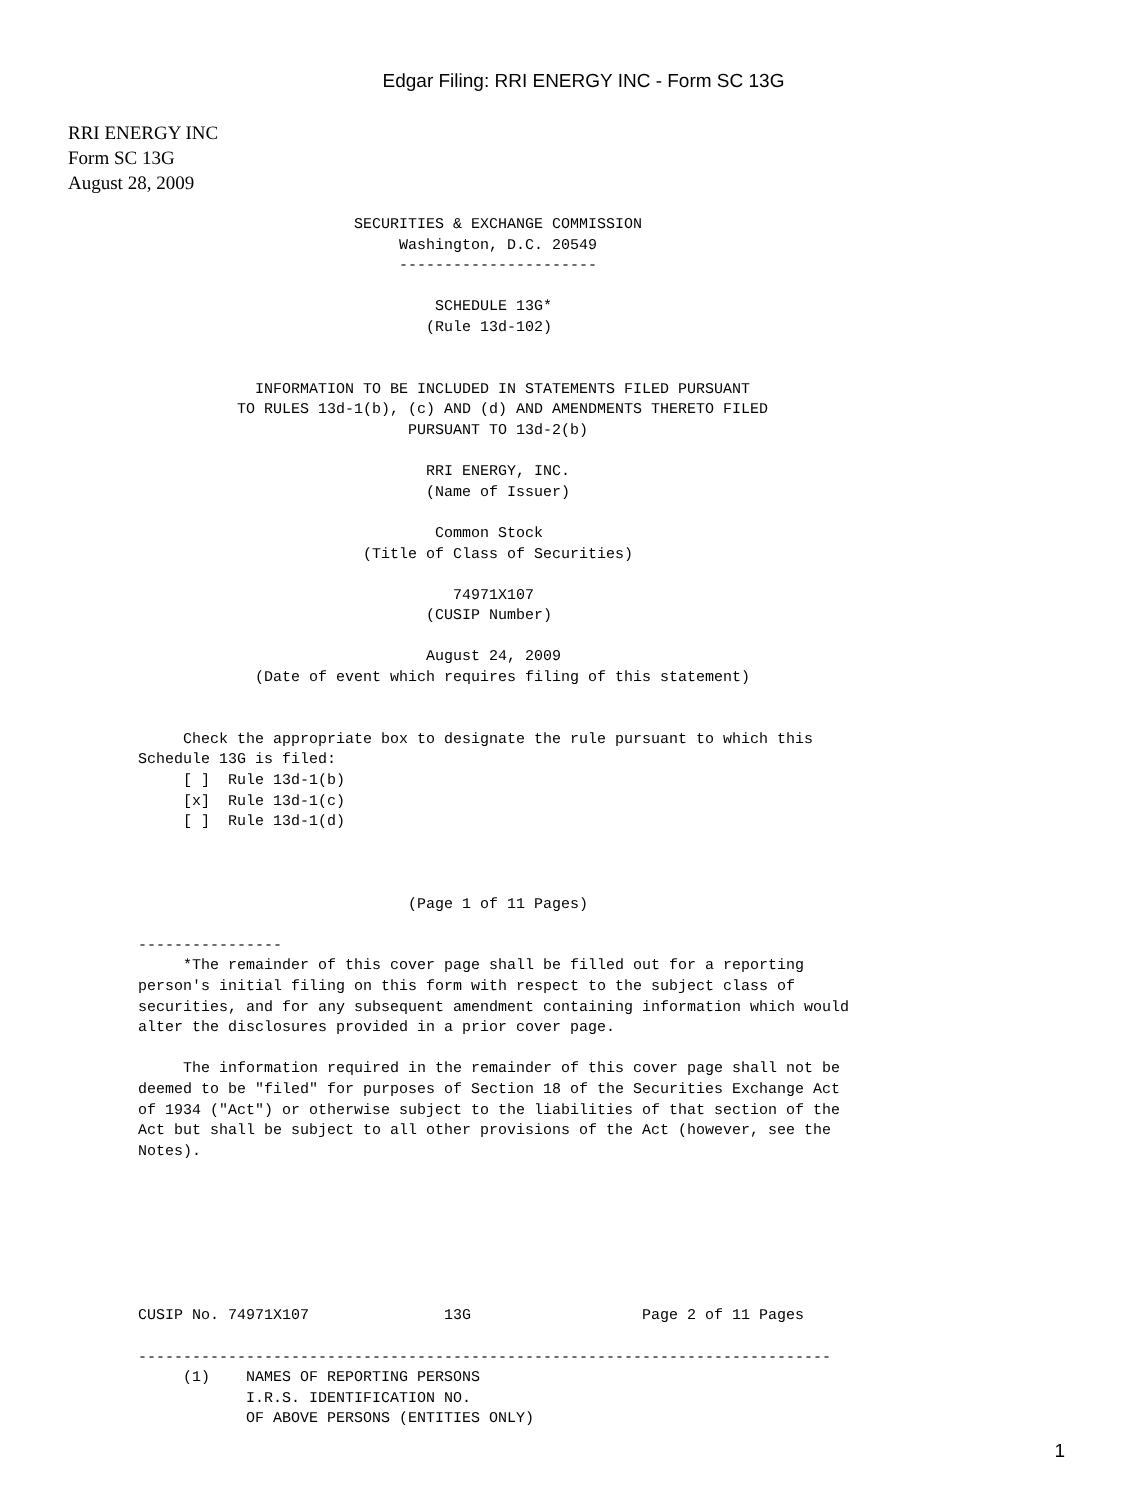Edgar Filing: RRI ENERGY INC - Form SC 13G
RRI ENERGY INC
Form SC 13G
August 28, 2009
                        SECURITIES & EXCHANGE COMMISSION
                             Washington, D.C. 20549
                             ----------------------

                                 SCHEDULE 13G*
                                (Rule 13d-102)


             INFORMATION TO BE INCLUDED IN STATEMENTS FILED PURSUANT
           TO RULES 13d-1(b), (c) AND (d) AND AMENDMENTS THERETO FILED
                              PURSUANT TO 13d-2(b)

                                RRI ENERGY, INC.
                                (Name of Issuer)

                                 Common Stock
                         (Title of Class of Securities)

                                   74971X107
                                (CUSIP Number)

                                August 24, 2009
             (Date of event which requires filing of this statement)


     Check the appropriate box to designate the rule pursuant to which this
Schedule 13G is filed:
     [ ]  Rule 13d-1(b)
     [x]  Rule 13d-1(c)
     [ ]  Rule 13d-1(d)



                              (Page 1 of 11 Pages)

----------------
     *The remainder of this cover page shall be filled out for a reporting
person's initial filing on this form with respect to the subject class of
securities, and for any subsequent amendment containing information which would
alter the disclosures provided in a prior cover page.

     The information required in the remainder of this cover page shall not be
deemed to be "filed" for purposes of Section 18 of the Securities Exchange Act
of 1934 ("Act") or otherwise subject to the liabilities of that section of the
Act but shall be subject to all other provisions of the Act (however, see the
Notes).







CUSIP No. 74971X107               13G                   Page 2 of 11 Pages

-----------------------------------------------------------------------------
     (1)    NAMES OF REPORTING PERSONS
            I.R.S. IDENTIFICATION NO.
            OF ABOVE PERSONS (ENTITIES ONLY)
1